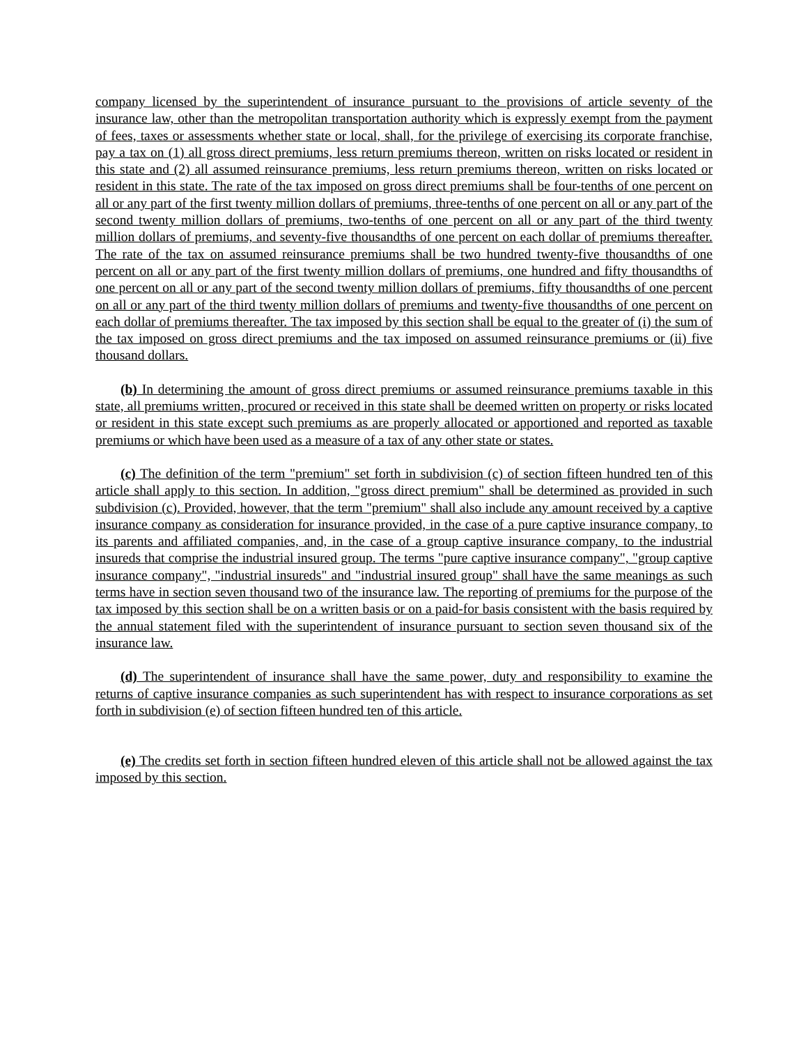company licensed by the superintendent of insurance pursuant to the provisions of article seventy of the insurance law, other than the metropolitan transportation authority which is expressly exempt from the payment of fees, taxes or assessments whether state or local, shall, for the privilege of exercising its corporate franchise, pay a tax on (1) all gross direct premiums, less return premiums thereon, written on risks located or resident in this state and (2) all assumed reinsurance premiums, less return premiums thereon, written on risks located or resident in this state. The rate of the tax imposed on gross direct premiums shall be four-tenths of one percent on all or any part of the first twenty million dollars of premiums, three-tenths of one percent on all or any part of the second twenty million dollars of premiums, two-tenths of one percent on all or any part of the third twenty million dollars of premiums, and seventy-five thousandths of one percent on each dollar of premiums thereafter. The rate of the tax on assumed reinsurance premiums shall be two hundred twenty-five thousandths of one percent on all or any part of the first twenty million dollars of premiums, one hundred and fifty thousandths of one percent on all or any part of the second twenty million dollars of premiums, fifty thousandths of one percent on all or any part of the third twenty million dollars of premiums and twenty-five thousandths of one percent on each dollar of premiums thereafter. The tax imposed by this section shall be equal to the greater of (i) the sum of the tax imposed on gross direct premiums and the tax imposed on assumed reinsurance premiums or (ii) five thousand dollars.
(b) In determining the amount of gross direct premiums or assumed reinsurance premiums taxable in this state, all premiums written, procured or received in this state shall be deemed written on property or risks located or resident in this state except such premiums as are properly allocated or apportioned and reported as taxable premiums or which have been used as a measure of a tax of any other state or states.
(c) The definition of the term "premium" set forth in subdivision (c) of section fifteen hundred ten of this article shall apply to this section. In addition, "gross direct premium" shall be determined as provided in such subdivision (c). Provided, however, that the term "premium" shall also include any amount received by a captive insurance company as consideration for insurance provided, in the case of a pure captive insurance company, to its parents and affiliated companies, and, in the case of a group captive insurance company, to the industrial insureds that comprise the industrial insured group. The terms "pure captive insurance company", "group captive insurance company", "industrial insureds" and "industrial insured group" shall have the same meanings as such terms have in section seven thousand two of the insurance law. The reporting of premiums for the purpose of the tax imposed by this section shall be on a written basis or on a paid-for basis consistent with the basis required by the annual statement filed with the superintendent of insurance pursuant to section seven thousand six of the insurance law.
(d) The superintendent of insurance shall have the same power, duty and responsibility to examine the returns of captive insurance companies as such superintendent has with respect to insurance corporations as set forth in subdivision (e) of section fifteen hundred ten of this article.
(e) The credits set forth in section fifteen hundred eleven of this article shall not be allowed against the tax imposed by this section.